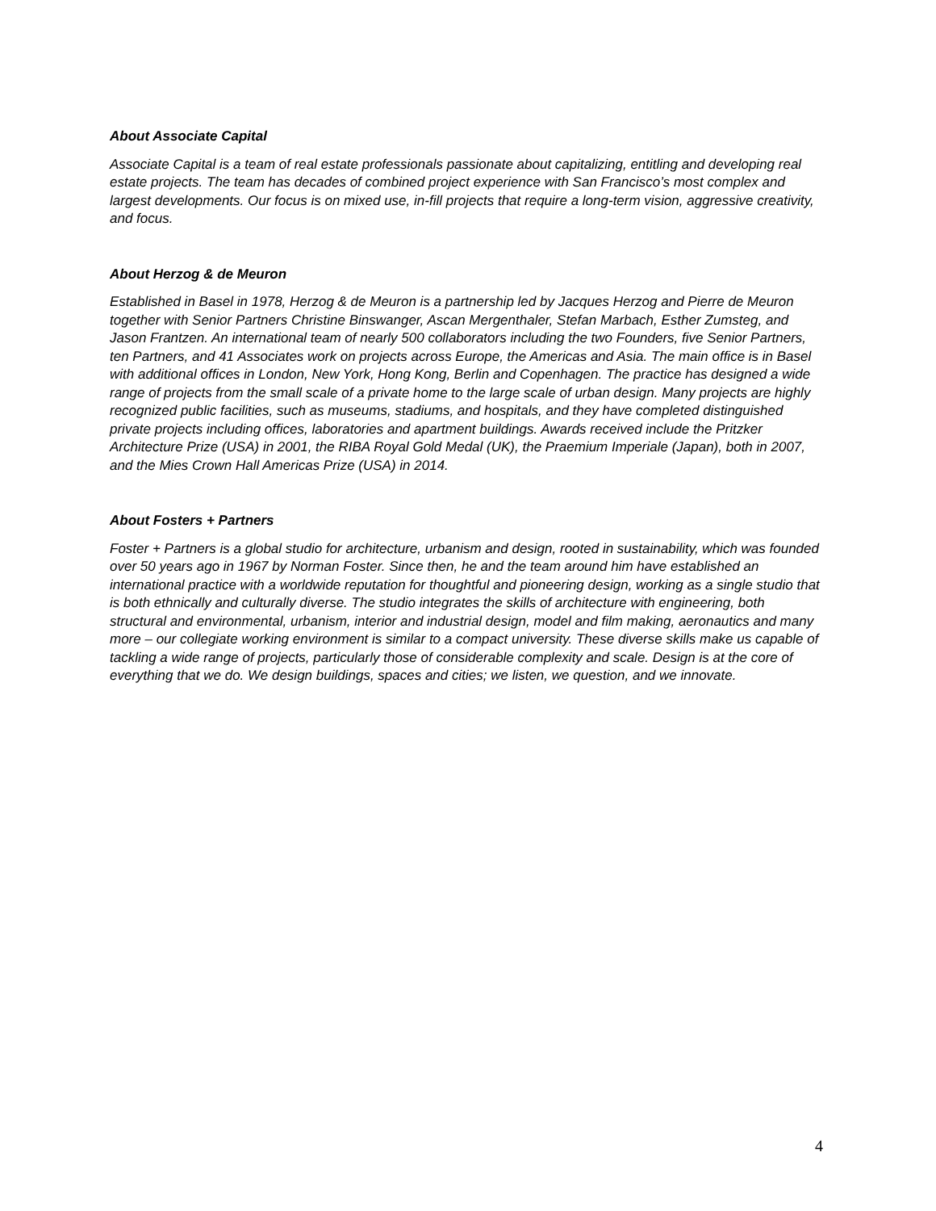About Associate Capital
Associate Capital is a team of real estate professionals passionate about capitalizing, entitling and developing real estate projects. The team has decades of combined project experience with San Francisco’s most complex and largest developments. Our focus is on mixed use, in-fill projects that require a long-term vision, aggressive creativity, and focus.
About Herzog & de Meuron
Established in Basel in 1978, Herzog & de Meuron is a partnership led by Jacques Herzog and Pierre de Meuron together with Senior Partners Christine Binswanger, Ascan Mergenthaler, Stefan Marbach, Esther Zumsteg, and Jason Frantzen. An international team of nearly 500 collaborators including the two Founders, five Senior Partners, ten Partners, and 41 Associates work on projects across Europe, the Americas and Asia. The main office is in Basel with additional offices in London, New York, Hong Kong, Berlin and Copenhagen. The practice has designed a wide range of projects from the small scale of a private home to the large scale of urban design. Many projects are highly recognized public facilities, such as museums, stadiums, and hospitals, and they have completed distinguished private projects including offices, laboratories and apartment buildings. Awards received include the Pritzker Architecture Prize (USA) in 2001, the RIBA Royal Gold Medal (UK), the Praemium Imperiale (Japan), both in 2007, and the Mies Crown Hall Americas Prize (USA) in 2014.
About Fosters + Partners
Foster + Partners is a global studio for architecture, urbanism and design, rooted in sustainability, which was founded over 50 years ago in 1967 by Norman Foster. Since then, he and the team around him have established an international practice with a worldwide reputation for thoughtful and pioneering design, working as a single studio that is both ethnically and culturally diverse. The studio integrates the skills of architecture with engineering, both structural and environmental, urbanism, interior and industrial design, model and film making, aeronautics and many more – our collegiate working environment is similar to a compact university. These diverse skills make us capable of tackling a wide range of projects, particularly those of considerable complexity and scale. Design is at the core of everything that we do. We design buildings, spaces and cities; we listen, we question, and we innovate.
4